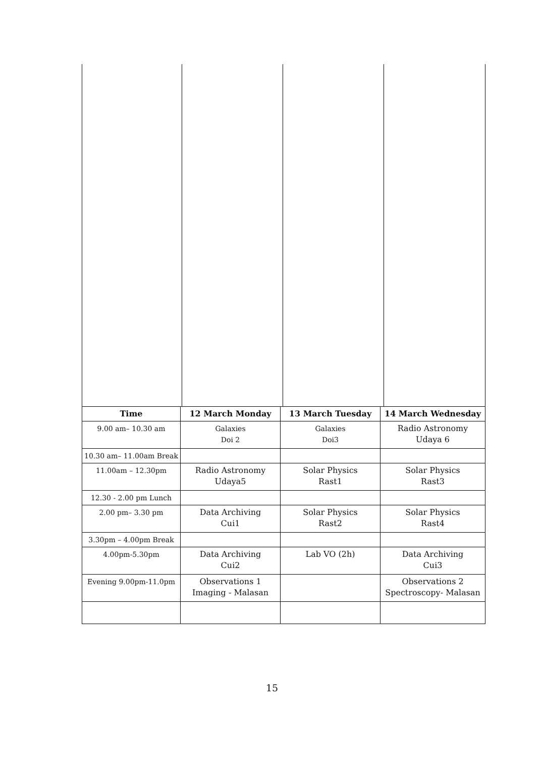| Time | 12 March Monday | 13 March Tuesday | 14 March Wednesday |
| --- | --- | --- | --- |
| 9.00 am– 10.30 am | Galaxies Doi 2 | Galaxies Doi3 | Radio Astronomy Udaya 6 |
| 10.30 am– 11.00am Break | | | |
| 11.00am – 12.30pm | Radio Astronomy Udaya5 | Solar Physics Rast1 | Solar Physics Rast3 |
| 12.30 - 2.00 pm Lunch | | | |
| 2.00 pm– 3.30 pm | Data Archiving Cui1 | Solar Physics Rast2 | Solar Physics Rast4 |
| 3.30pm – 4.00pm Break | | | |
| 4.00pm-5.30pm | Data Archiving Cui2 | Lab VO (2h) | Data Archiving Cui3 |
| Evening 9.00pm-11.0pm | Observations 1 Imaging - Malasan | | Observations 2 Spectroscopy- Malasan |
15